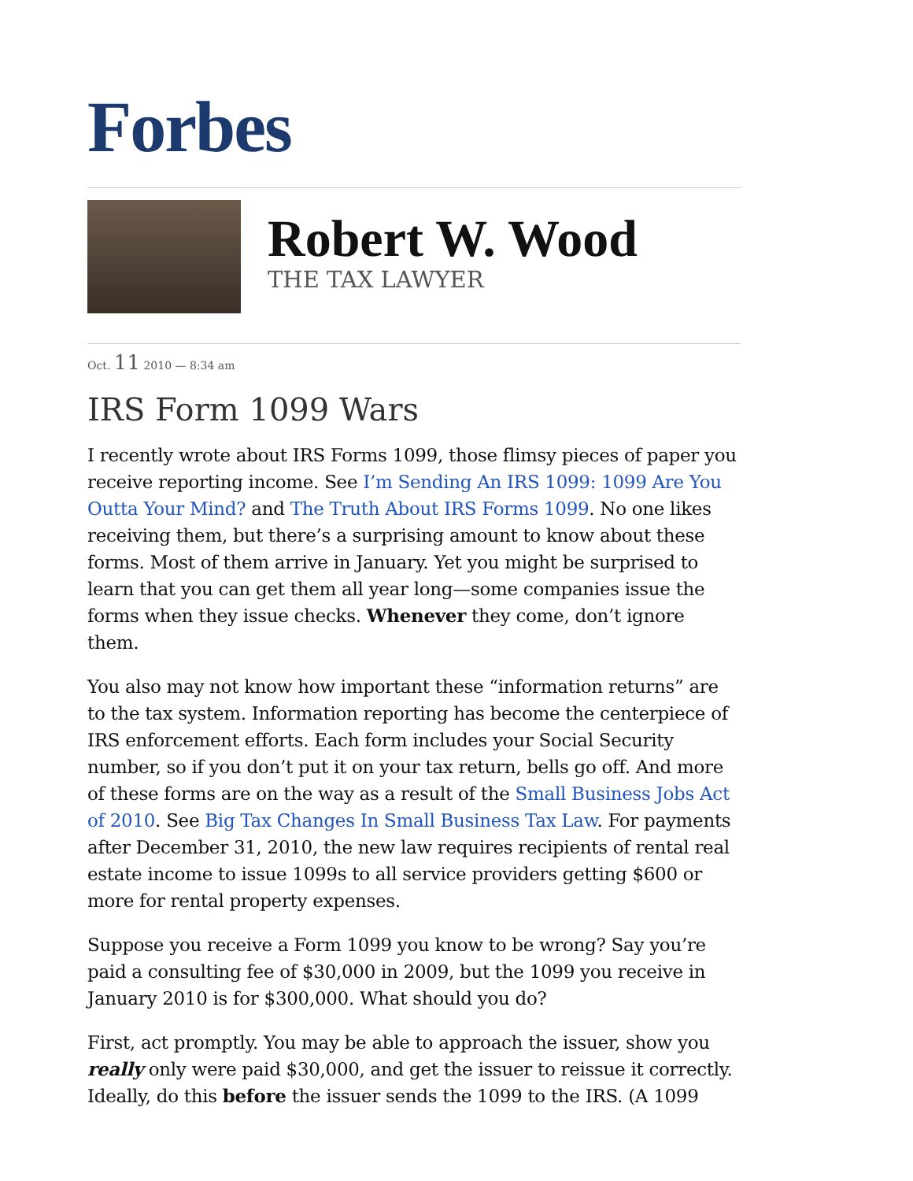Forbes
Robert W. Wood
THE TAX LAWYER
Oct. 11 2010 — 8:34 am
IRS Form 1099 Wars
I recently wrote about IRS Forms 1099, those flimsy pieces of paper you receive reporting income. See I’m Sending An IRS 1099: 1099 Are You Outta Your Mind? and The Truth About IRS Forms 1099. No one likes receiving them, but there’s a surprising amount to know about these forms. Most of them arrive in January. Yet you might be surprised to learn that you can get them all year long—some companies issue the forms when they issue checks. Whenever they come, don’t ignore them.
You also may not know how important these “information returns” are to the tax system. Information reporting has become the centerpiece of IRS enforcement efforts. Each form includes your Social Security number, so if you don’t put it on your tax return, bells go off. And more of these forms are on the way as a result of the Small Business Jobs Act of 2010. See Big Tax Changes In Small Business Tax Law. For payments after December 31, 2010, the new law requires recipients of rental real estate income to issue 1099s to all service providers getting $600 or more for rental property expenses.
Suppose you receive a Form 1099 you know to be wrong? Say you’re paid a consulting fee of $30,000 in 2009, but the 1099 you receive in January 2010 is for $300,000. What should you do?
First, act promptly. You may be able to approach the issuer, show you really only were paid $30,000, and get the issuer to reissue it correctly. Ideally, do this before the issuer sends the 1099 to the IRS. (A 1099